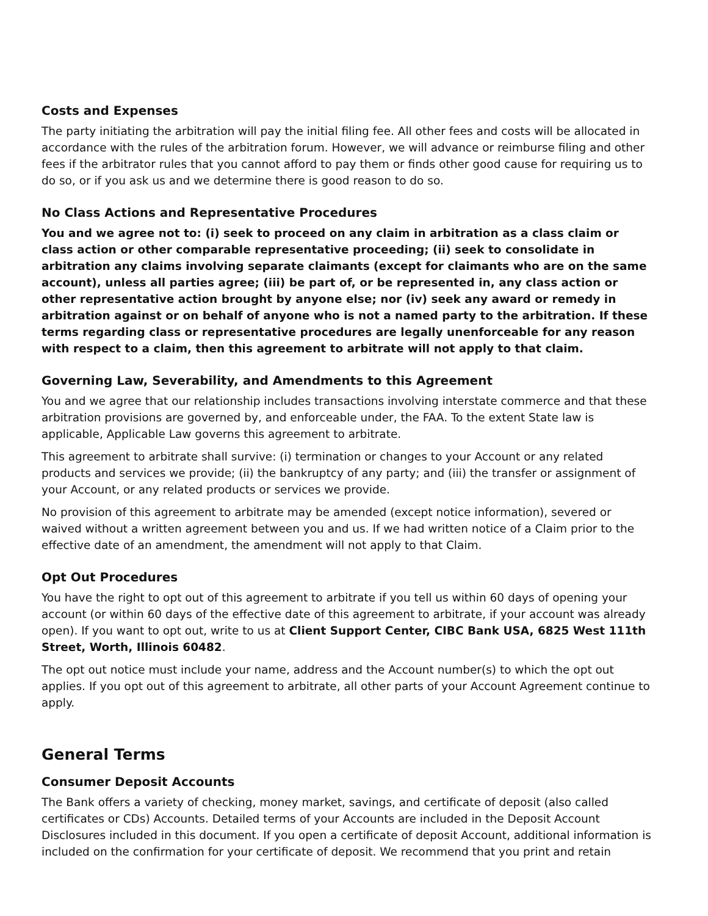Costs and Expenses
The party initiating the arbitration will pay the initial filing fee. All other fees and costs will be allocated in accordance with the rules of the arbitration forum. However, we will advance or reimburse filing and other fees if the arbitrator rules that you cannot afford to pay them or finds other good cause for requiring us to do so, or if you ask us and we determine there is good reason to do so.
No Class Actions and Representative Procedures
You and we agree not to: (i) seek to proceed on any claim in arbitration as a class claim or class action or other comparable representative proceeding; (ii) seek to consolidate in arbitration any claims involving separate claimants (except for claimants who are on the same account), unless all parties agree; (iii) be part of, or be represented in, any class action or other representative action brought by anyone else; nor (iv) seek any award or remedy in arbitration against or on behalf of anyone who is not a named party to the arbitration. If these terms regarding class or representative procedures are legally unenforceable for any reason with respect to a claim, then this agreement to arbitrate will not apply to that claim.
Governing Law, Severability, and Amendments to this Agreement
You and we agree that our relationship includes transactions involving interstate commerce and that these arbitration provisions are governed by, and enforceable under, the FAA. To the extent State law is applicable, Applicable Law governs this agreement to arbitrate.
This agreement to arbitrate shall survive: (i) termination or changes to your Account or any related products and services we provide; (ii) the bankruptcy of any party; and (iii) the transfer or assignment of your Account, or any related products or services we provide.
No provision of this agreement to arbitrate may be amended (except notice information), severed or waived without a written agreement between you and us. If we had written notice of a Claim prior to the effective date of an amendment, the amendment will not apply to that Claim.
Opt Out Procedures
You have the right to opt out of this agreement to arbitrate if you tell us within 60 days of opening your account (or within 60 days of the effective date of this agreement to arbitrate, if your account was already open). If you want to opt out, write to us at Client Support Center, CIBC Bank USA, 6825 West 111th Street, Worth, Illinois 60482.
The opt out notice must include your name, address and the Account number(s) to which the opt out applies. If you opt out of this agreement to arbitrate, all other parts of your Account Agreement continue to apply.
General Terms
Consumer Deposit Accounts
The Bank offers a variety of checking, money market, savings, and certificate of deposit (also called certificates or CDs) Accounts. Detailed terms of your Accounts are included in the Deposit Account Disclosures included in this document. If you open a certificate of deposit Account, additional information is included on the confirmation for your certificate of deposit. We recommend that you print and retain